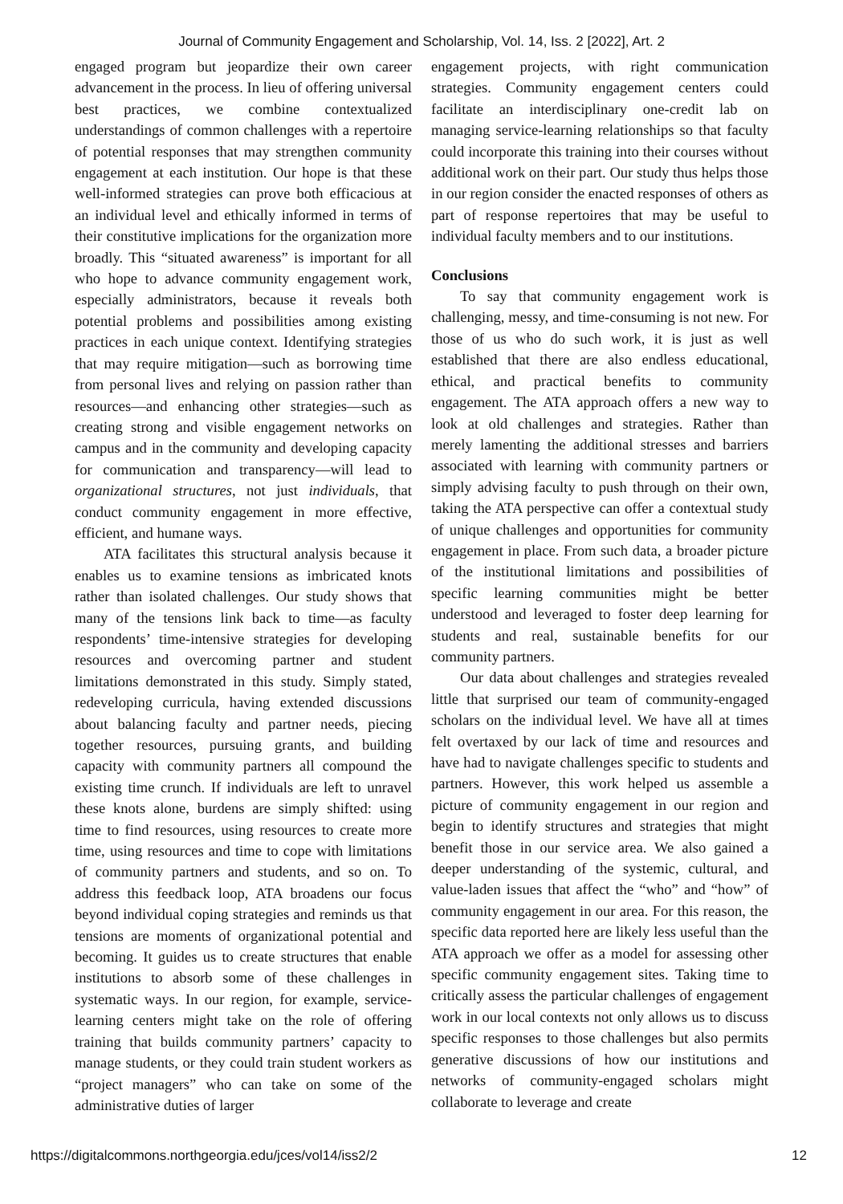Journal of Community Engagement and Scholarship, Vol. 14, Iss. 2 [2022], Art. 2
engaged program but jeopardize their own career advancement in the process. In lieu of offering universal best practices, we combine contextualized understandings of common challenges with a repertoire of potential responses that may strengthen community engagement at each institution. Our hope is that these well-informed strategies can prove both efficacious at an individual level and ethically informed in terms of their constitutive implications for the organization more broadly. This “situated awareness” is important for all who hope to advance community engagement work, especially administrators, because it reveals both potential problems and possibilities among existing practices in each unique context. Identifying strategies that may require mitigation—such as borrowing time from personal lives and relying on passion rather than resources—and enhancing other strategies—such as creating strong and visible engagement networks on campus and in the community and developing capacity for communication and transparency—will lead to organizational structures, not just individuals, that conduct community engagement in more effective, efficient, and humane ways.
ATA facilitates this structural analysis because it enables us to examine tensions as imbricated knots rather than isolated challenges. Our study shows that many of the tensions link back to time—as faculty respondents’ time-intensive strategies for developing resources and overcoming partner and student limitations demonstrated in this study. Simply stated, redeveloping curricula, having extended discussions about balancing faculty and partner needs, piecing together resources, pursuing grants, and building capacity with community partners all compound the existing time crunch. If individuals are left to unravel these knots alone, burdens are simply shifted: using time to find resources, using resources to create more time, using resources and time to cope with limitations of community partners and students, and so on. To address this feedback loop, ATA broadens our focus beyond individual coping strategies and reminds us that tensions are moments of organizational potential and becoming. It guides us to create structures that enable institutions to absorb some of these challenges in systematic ways. In our region, for example, service-learning centers might take on the role of offering training that builds community partners’ capacity to manage students, or they could train student workers as “project managers” who can take on some of the administrative duties of larger
engagement projects, with right communication strategies. Community engagement centers could facilitate an interdisciplinary one-credit lab on managing service-learning relationships so that faculty could incorporate this training into their courses without additional work on their part. Our study thus helps those in our region consider the enacted responses of others as part of response repertoires that may be useful to individual faculty members and to our institutions.
Conclusions
To say that community engagement work is challenging, messy, and time-consuming is not new. For those of us who do such work, it is just as well established that there are also endless educational, ethical, and practical benefits to community engagement. The ATA approach offers a new way to look at old challenges and strategies. Rather than merely lamenting the additional stresses and barriers associated with learning with community partners or simply advising faculty to push through on their own, taking the ATA perspective can offer a contextual study of unique challenges and opportunities for community engagement in place. From such data, a broader picture of the institutional limitations and possibilities of specific learning communities might be better understood and leveraged to foster deep learning for students and real, sustainable benefits for our community partners.
Our data about challenges and strategies revealed little that surprised our team of community-engaged scholars on the individual level. We have all at times felt overtaxed by our lack of time and resources and have had to navigate challenges specific to students and partners. However, this work helped us assemble a picture of community engagement in our region and begin to identify structures and strategies that might benefit those in our service area. We also gained a deeper understanding of the systemic, cultural, and value-laden issues that affect the “who” and “how” of community engagement in our area. For this reason, the specific data reported here are likely less useful than the ATA approach we offer as a model for assessing other specific community engagement sites. Taking time to critically assess the particular challenges of engagement work in our local contexts not only allows us to discuss specific responses to those challenges but also permits generative discussions of how our institutions and networks of community-engaged scholars might collaborate to leverage and create
https://digitalcommons.northgeorgia.edu/jces/vol14/iss2/2 12